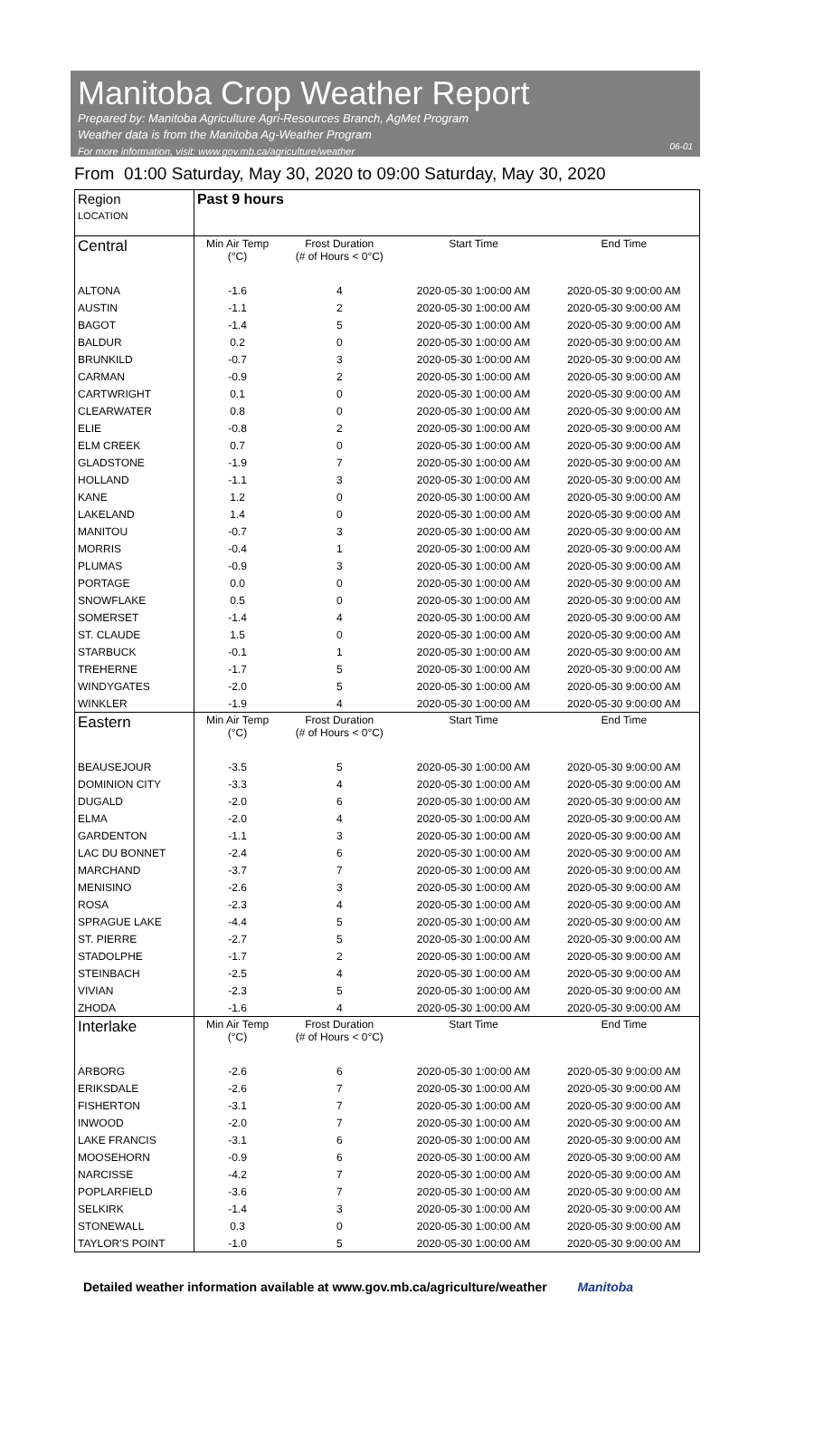Manitoba Crop Weather Report
Prepared by: Manitoba Agriculture Agri-Resources Branch, AgMet Program
Weather data is from the Manitoba Ag-Weather Program
For more information, visit: www.gov.mb.ca/agriculture/weather
06-01
From 01:00 Saturday, May 30, 2020 to 09:00 Saturday, May 30, 2020
| Region LOCATION | Past 9 hours | | | |
| --- | --- | --- | --- | --- |
| Central | Min Air Temp (°C) | Frost Duration (# of Hours < 0°C) | Start Time | End Time |
| ALTONA | -1.6 | 4 | 2020-05-30 1:00:00 AM | 2020-05-30 9:00:00 AM |
| AUSTIN | -1.1 | 2 | 2020-05-30 1:00:00 AM | 2020-05-30 9:00:00 AM |
| BAGOT | -1.4 | 5 | 2020-05-30 1:00:00 AM | 2020-05-30 9:00:00 AM |
| BALDUR | 0.2 | 0 | 2020-05-30 1:00:00 AM | 2020-05-30 9:00:00 AM |
| BRUNKILD | -0.7 | 3 | 2020-05-30 1:00:00 AM | 2020-05-30 9:00:00 AM |
| CARMAN | -0.9 | 2 | 2020-05-30 1:00:00 AM | 2020-05-30 9:00:00 AM |
| CARTWRIGHT | 0.1 | 0 | 2020-05-30 1:00:00 AM | 2020-05-30 9:00:00 AM |
| CLEARWATER | 0.8 | 0 | 2020-05-30 1:00:00 AM | 2020-05-30 9:00:00 AM |
| ELIE | -0.8 | 2 | 2020-05-30 1:00:00 AM | 2020-05-30 9:00:00 AM |
| ELM CREEK | 0.7 | 0 | 2020-05-30 1:00:00 AM | 2020-05-30 9:00:00 AM |
| GLADSTONE | -1.9 | 7 | 2020-05-30 1:00:00 AM | 2020-05-30 9:00:00 AM |
| HOLLAND | -1.1 | 3 | 2020-05-30 1:00:00 AM | 2020-05-30 9:00:00 AM |
| KANE | 1.2 | 0 | 2020-05-30 1:00:00 AM | 2020-05-30 9:00:00 AM |
| LAKELAND | 1.4 | 0 | 2020-05-30 1:00:00 AM | 2020-05-30 9:00:00 AM |
| MANITOU | -0.7 | 3 | 2020-05-30 1:00:00 AM | 2020-05-30 9:00:00 AM |
| MORRIS | -0.4 | 1 | 2020-05-30 1:00:00 AM | 2020-05-30 9:00:00 AM |
| PLUMAS | -0.9 | 3 | 2020-05-30 1:00:00 AM | 2020-05-30 9:00:00 AM |
| PORTAGE | 0.0 | 0 | 2020-05-30 1:00:00 AM | 2020-05-30 9:00:00 AM |
| SNOWFLAKE | 0.5 | 0 | 2020-05-30 1:00:00 AM | 2020-05-30 9:00:00 AM |
| SOMERSET | -1.4 | 4 | 2020-05-30 1:00:00 AM | 2020-05-30 9:00:00 AM |
| ST. CLAUDE | 1.5 | 0 | 2020-05-30 1:00:00 AM | 2020-05-30 9:00:00 AM |
| STARBUCK | -0.1 | 1 | 2020-05-30 1:00:00 AM | 2020-05-30 9:00:00 AM |
| TREHERNE | -1.7 | 5 | 2020-05-30 1:00:00 AM | 2020-05-30 9:00:00 AM |
| WINDYGATES | -2.0 | 5 | 2020-05-30 1:00:00 AM | 2020-05-30 9:00:00 AM |
| WINKLER | -1.9 | 4 | 2020-05-30 1:00:00 AM | 2020-05-30 9:00:00 AM |
| Eastern | Min Air Temp (°C) | Frost Duration (# of Hours < 0°C) | Start Time | End Time |
| BEAUSEJOUR | -3.5 | 5 | 2020-05-30 1:00:00 AM | 2020-05-30 9:00:00 AM |
| DOMINION CITY | -3.3 | 4 | 2020-05-30 1:00:00 AM | 2020-05-30 9:00:00 AM |
| DUGALD | -2.0 | 6 | 2020-05-30 1:00:00 AM | 2020-05-30 9:00:00 AM |
| ELMA | -2.0 | 4 | 2020-05-30 1:00:00 AM | 2020-05-30 9:00:00 AM |
| GARDENTON | -1.1 | 3 | 2020-05-30 1:00:00 AM | 2020-05-30 9:00:00 AM |
| LAC DU BONNET | -2.4 | 6 | 2020-05-30 1:00:00 AM | 2020-05-30 9:00:00 AM |
| MARCHAND | -3.7 | 7 | 2020-05-30 1:00:00 AM | 2020-05-30 9:00:00 AM |
| MENISINO | -2.6 | 3 | 2020-05-30 1:00:00 AM | 2020-05-30 9:00:00 AM |
| ROSA | -2.3 | 4 | 2020-05-30 1:00:00 AM | 2020-05-30 9:00:00 AM |
| SPRAGUE LAKE | -4.4 | 5 | 2020-05-30 1:00:00 AM | 2020-05-30 9:00:00 AM |
| ST. PIERRE | -2.7 | 5 | 2020-05-30 1:00:00 AM | 2020-05-30 9:00:00 AM |
| STADOLPHE | -1.7 | 2 | 2020-05-30 1:00:00 AM | 2020-05-30 9:00:00 AM |
| STEINBACH | -2.5 | 4 | 2020-05-30 1:00:00 AM | 2020-05-30 9:00:00 AM |
| VIVIAN | -2.3 | 5 | 2020-05-30 1:00:00 AM | 2020-05-30 9:00:00 AM |
| ZHODA | -1.6 | 4 | 2020-05-30 1:00:00 AM | 2020-05-30 9:00:00 AM |
| Interlake | Min Air Temp (°C) | Frost Duration (# of Hours < 0°C) | Start Time | End Time |
| ARBORG | -2.6 | 6 | 2020-05-30 1:00:00 AM | 2020-05-30 9:00:00 AM |
| ERIKSDALE | -2.6 | 7 | 2020-05-30 1:00:00 AM | 2020-05-30 9:00:00 AM |
| FISHERTON | -3.1 | 7 | 2020-05-30 1:00:00 AM | 2020-05-30 9:00:00 AM |
| INWOOD | -2.0 | 7 | 2020-05-30 1:00:00 AM | 2020-05-30 9:00:00 AM |
| LAKE FRANCIS | -3.1 | 6 | 2020-05-30 1:00:00 AM | 2020-05-30 9:00:00 AM |
| MOOSEHORN | -0.9 | 6 | 2020-05-30 1:00:00 AM | 2020-05-30 9:00:00 AM |
| NARCISSE | -4.2 | 7 | 2020-05-30 1:00:00 AM | 2020-05-30 9:00:00 AM |
| POPLARFIELD | -3.6 | 7 | 2020-05-30 1:00:00 AM | 2020-05-30 9:00:00 AM |
| SELKIRK | -1.4 | 3 | 2020-05-30 1:00:00 AM | 2020-05-30 9:00:00 AM |
| STONEWALL | 0.3 | 0 | 2020-05-30 1:00:00 AM | 2020-05-30 9:00:00 AM |
| TAYLOR'S POINT | -1.0 | 5 | 2020-05-30 1:00:00 AM | 2020-05-30 9:00:00 AM |
Detailed weather information available at www.gov.mb.ca/agriculture/weather Manitoba